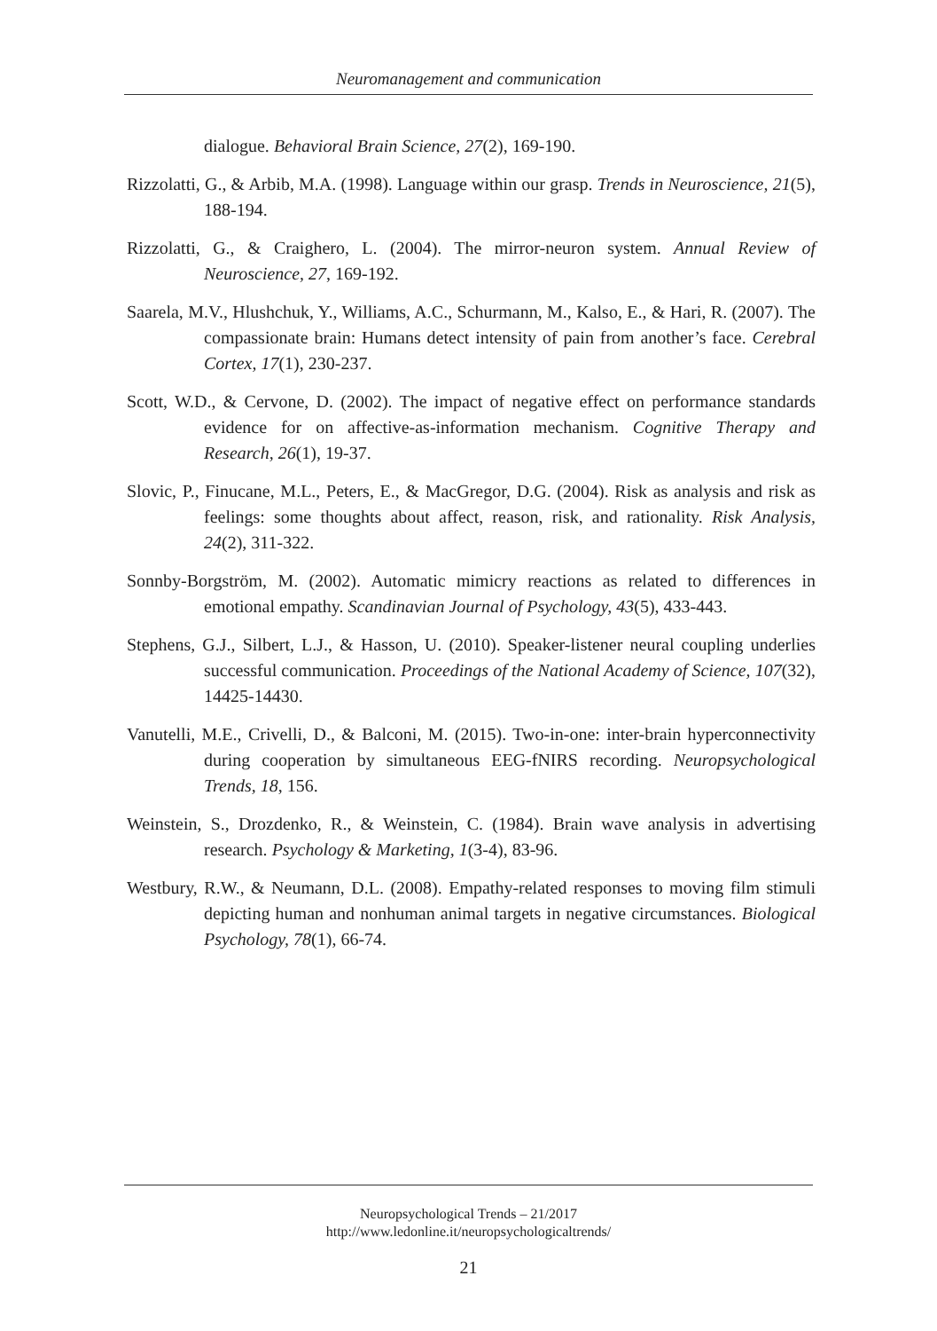Neuromanagement and communication
dialogue. Behavioral Brain Science, 27(2), 169-190.
Rizzolatti, G., & Arbib, M.A. (1998). Language within our grasp. Trends in Neuroscience, 21(5), 188-194.
Rizzolatti, G., & Craighero, L. (2004). The mirror-neuron system. Annual Review of Neuroscience, 27, 169-192.
Saarela, M.V., Hlushchuk, Y., Williams, A.C., Schurmann, M., Kalso, E., & Hari, R. (2007). The compassionate brain: Humans detect intensity of pain from another’s face. Cerebral Cortex, 17(1), 230-237.
Scott, W.D., & Cervone, D. (2002). The impact of negative effect on performance standards evidence for on affective-as-information mechanism. Cognitive Therapy and Research, 26(1), 19-37.
Slovic, P., Finucane, M.L., Peters, E., & MacGregor, D.G. (2004). Risk as analysis and risk as feelings: some thoughts about affect, reason, risk, and rationality. Risk Analysis, 24(2), 311-322.
Sonnby-Borgström, M. (2002). Automatic mimicry reactions as related to differences in emotional empathy. Scandinavian Journal of Psychology, 43(5), 433-443.
Stephens, G.J., Silbert, L.J., & Hasson, U. (2010). Speaker-listener neural coupling underlies successful communication. Proceedings of the National Academy of Science, 107(32), 14425-14430.
Vanutelli, M.E., Crivelli, D., & Balconi, M. (2015). Two-in-one: inter-brain hyperconnectivity during cooperation by simultaneous EEG-fNIRS recording. Neuropsychological Trends, 18, 156.
Weinstein, S., Drozdenko, R., & Weinstein, C. (1984). Brain wave analysis in advertising research. Psychology & Marketing, 1(3-4), 83-96.
Westbury, R.W., & Neumann, D.L. (2008). Empathy-related responses to moving film stimuli depicting human and nonhuman animal targets in negative circumstances. Biological Psychology, 78(1), 66-74.
Neuropsychological Trends – 21/2017
http://www.ledonline.it/neuropsychologicaltrends/
21